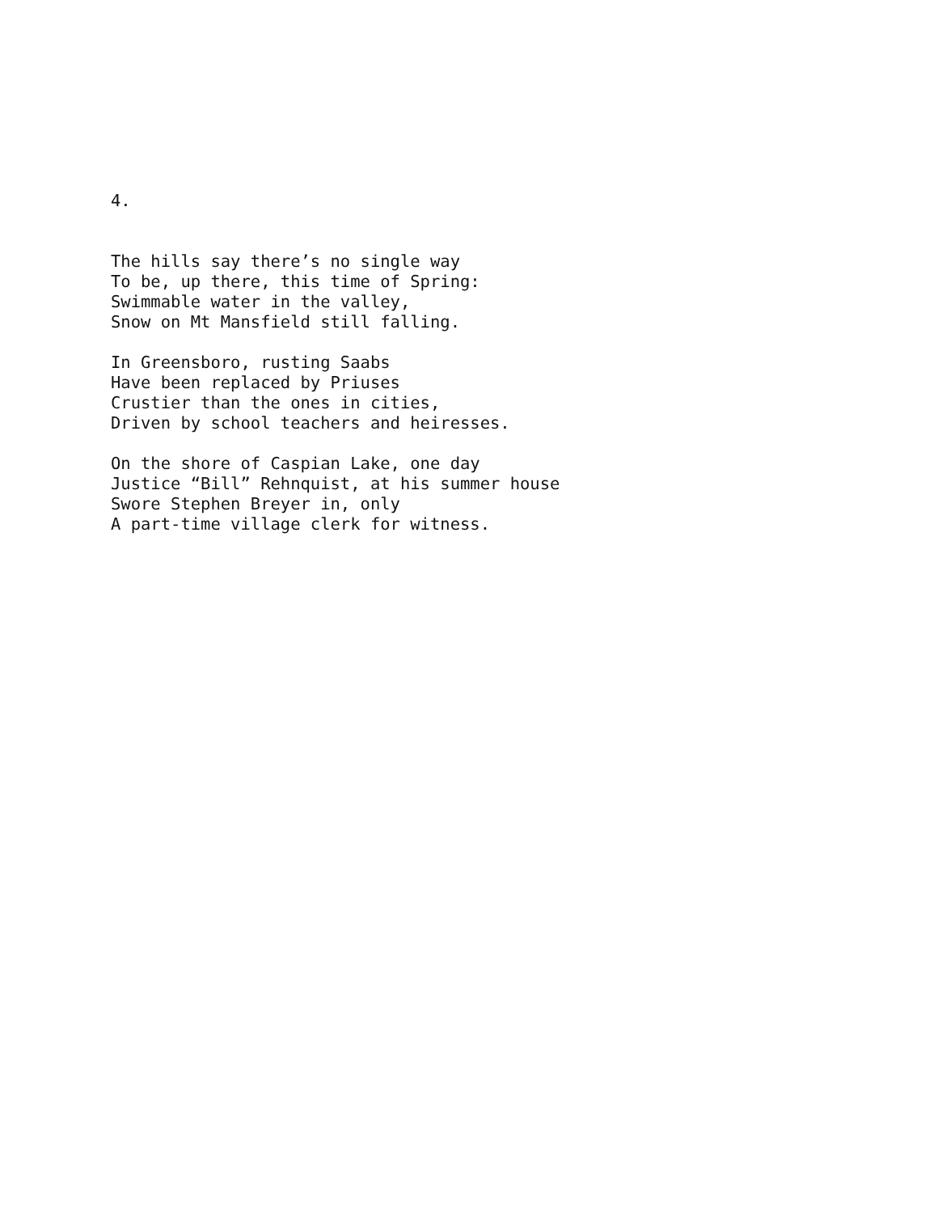4.
The hills say there’s no single way To be, up there, this time of Spring: Swimmable water in the valley, Snow on Mt Mansfield still falling.
In Greensboro, rusting Saabs Have been replaced by Priuses Crustier than the ones in cities, Driven by school teachers and heiresses.
On the shore of Caspian Lake, one day Justice “Bill” Rehnquist, at his summer house Swore Stephen Breyer in, only A part-time village clerk for witness.